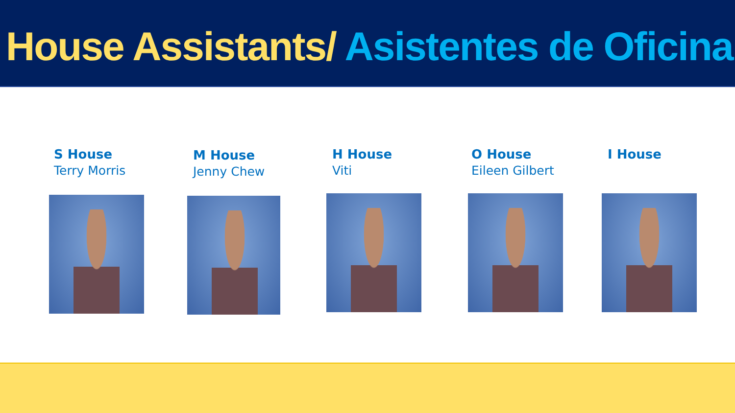House Assistants/ Asistentes de Oficina
S House
Terry Morris
M House
Jenny Chew
H House
Viti
O House
Eileen Gilbert
I House